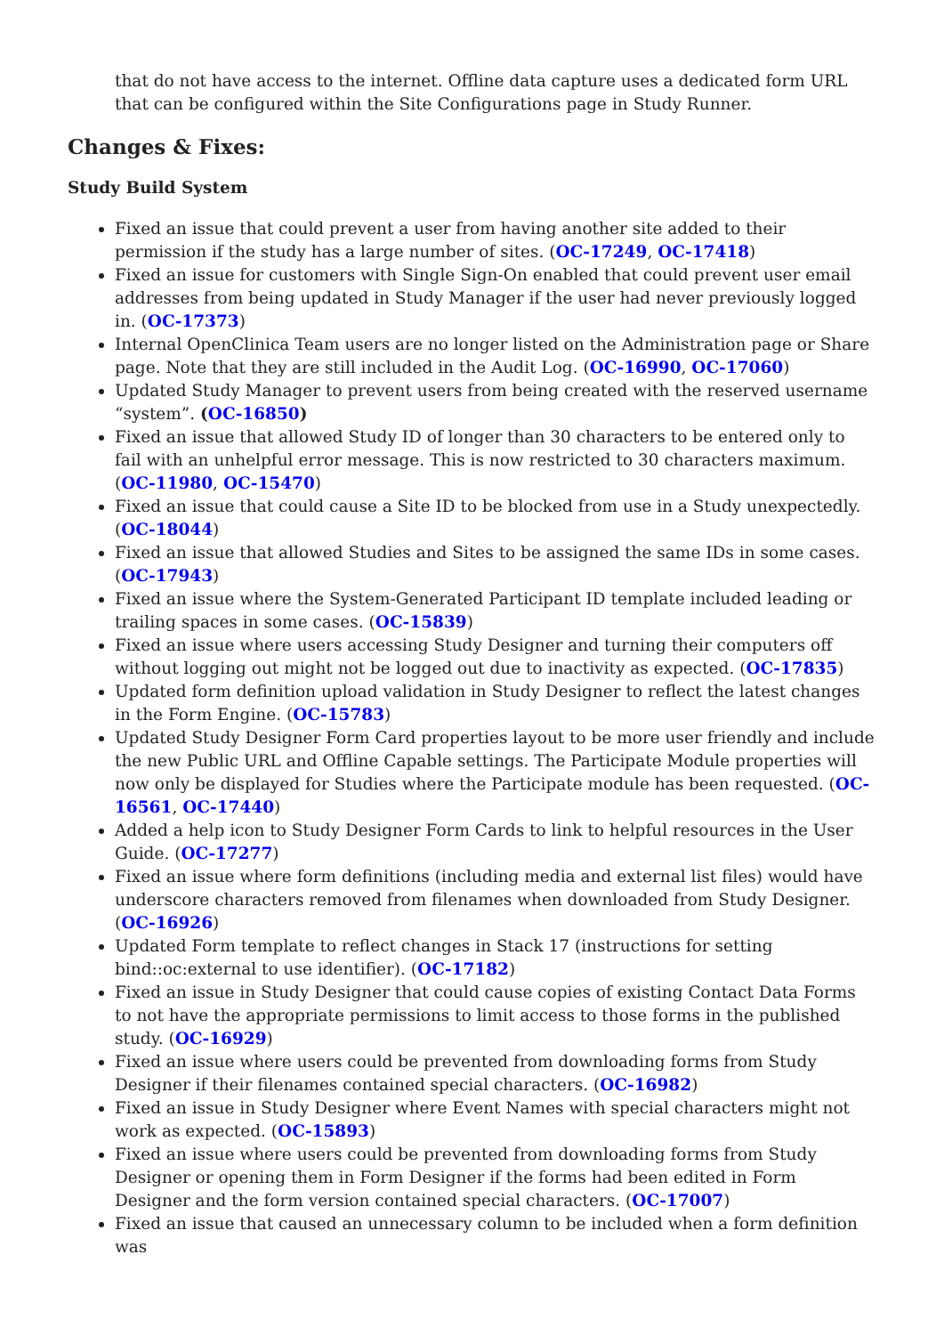that do not have access to the internet. Offline data capture uses a dedicated form URL that can be configured within the Site Configurations page in Study Runner.
Changes & Fixes:
Study Build System
Fixed an issue that could prevent a user from having another site added to their permission if the study has a large number of sites. (OC-17249, OC-17418)
Fixed an issue for customers with Single Sign-On enabled that could prevent user email addresses from being updated in Study Manager if the user had never previously logged in. (OC-17373)
Internal OpenClinica Team users are no longer listed on the Administration page or Share page. Note that they are still included in the Audit Log. (OC-16990, OC-17060)
Updated Study Manager to prevent users from being created with the reserved username “system”. (OC-16850)
Fixed an issue that allowed Study ID of longer than 30 characters to be entered only to fail with an unhelpful error message. This is now restricted to 30 characters maximum. (OC-11980, OC-15470)
Fixed an issue that could cause a Site ID to be blocked from use in a Study unexpectedly. (OC-18044)
Fixed an issue that allowed Studies and Sites to be assigned the same IDs in some cases. (OC-17943)
Fixed an issue where the System-Generated Participant ID template included leading or trailing spaces in some cases. (OC-15839)
Fixed an issue where users accessing Study Designer and turning their computers off without logging out might not be logged out due to inactivity as expected. (OC-17835)
Updated form definition upload validation in Study Designer to reflect the latest changes in the Form Engine. (OC-15783)
Updated Study Designer Form Card properties layout to be more user friendly and include the new Public URL and Offline Capable settings. The Participate Module properties will now only be displayed for Studies where the Participate module has been requested. (OC-16561, OC-17440)
Added a help icon to Study Designer Form Cards to link to helpful resources in the User Guide. (OC-17277)
Fixed an issue where form definitions (including media and external list files) would have underscore characters removed from filenames when downloaded from Study Designer. (OC-16926)
Updated Form template to reflect changes in Stack 17 (instructions for setting bind::oc:external to use identifier). (OC-17182)
Fixed an issue in Study Designer that could cause copies of existing Contact Data Forms to not have the appropriate permissions to limit access to those forms in the published study. (OC-16929)
Fixed an issue where users could be prevented from downloading forms from Study Designer if their filenames contained special characters. (OC-16982)
Fixed an issue in Study Designer where Event Names with special characters might not work as expected. (OC-15893)
Fixed an issue where users could be prevented from downloading forms from Study Designer or opening them in Form Designer if the forms had been edited in Form Designer and the form version contained special characters. (OC-17007)
Fixed an issue that caused an unnecessary column to be included when a form definition was